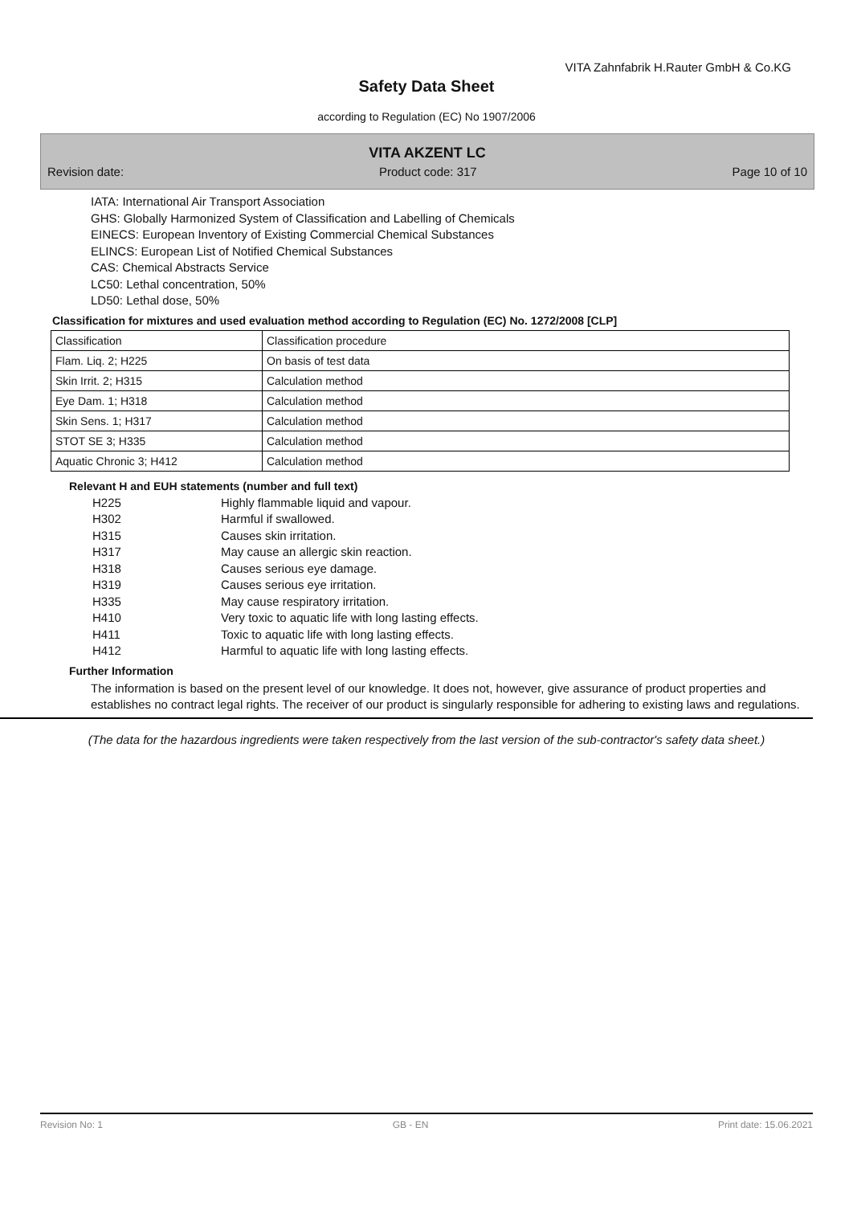VITA Zahnfabrik H.Rauter GmbH & Co.KG
Safety Data Sheet
according to Regulation (EC) No 1907/2006
VITA AKZENT LC
Revision date: Product code: 317 Page 10 of 10
IATA: International Air Transport Association
GHS: Globally Harmonized System of Classification and Labelling of Chemicals
EINECS: European Inventory of Existing Commercial Chemical Substances
ELINCS: European List of Notified Chemical Substances
CAS: Chemical Abstracts Service
LC50: Lethal concentration, 50%
LD50: Lethal dose, 50%
Classification for mixtures and used evaluation method according to Regulation (EC) No. 1272/2008 [CLP]
| Classification | Classification procedure |
| Flam. Liq. 2; H225 | On basis of test data |
| Skin Irrit. 2; H315 | Calculation method |
| Eye Dam. 1; H318 | Calculation method |
| Skin Sens. 1; H317 | Calculation method |
| STOT SE 3; H335 | Calculation method |
| Aquatic Chronic 3; H412 | Calculation method |
Relevant H and EUH statements (number and full text)
H225 Highly flammable liquid and vapour.
H302 Harmful if swallowed.
H315 Causes skin irritation.
H317 May cause an allergic skin reaction.
H318 Causes serious eye damage.
H319 Causes serious eye irritation.
H335 May cause respiratory irritation.
H410 Very toxic to aquatic life with long lasting effects.
H411 Toxic to aquatic life with long lasting effects.
H412 Harmful to aquatic life with long lasting effects.
Further Information
The information is based on the present level of our knowledge. It does not, however, give assurance of product properties and establishes no contract legal rights. The receiver of our product is singularly responsible for adhering to existing laws and regulations.
(The data for the hazardous ingredients were taken respectively from the last version of the sub-contractor's safety data sheet.)
Revision No: 1 GB - EN Print date: 15.06.2021